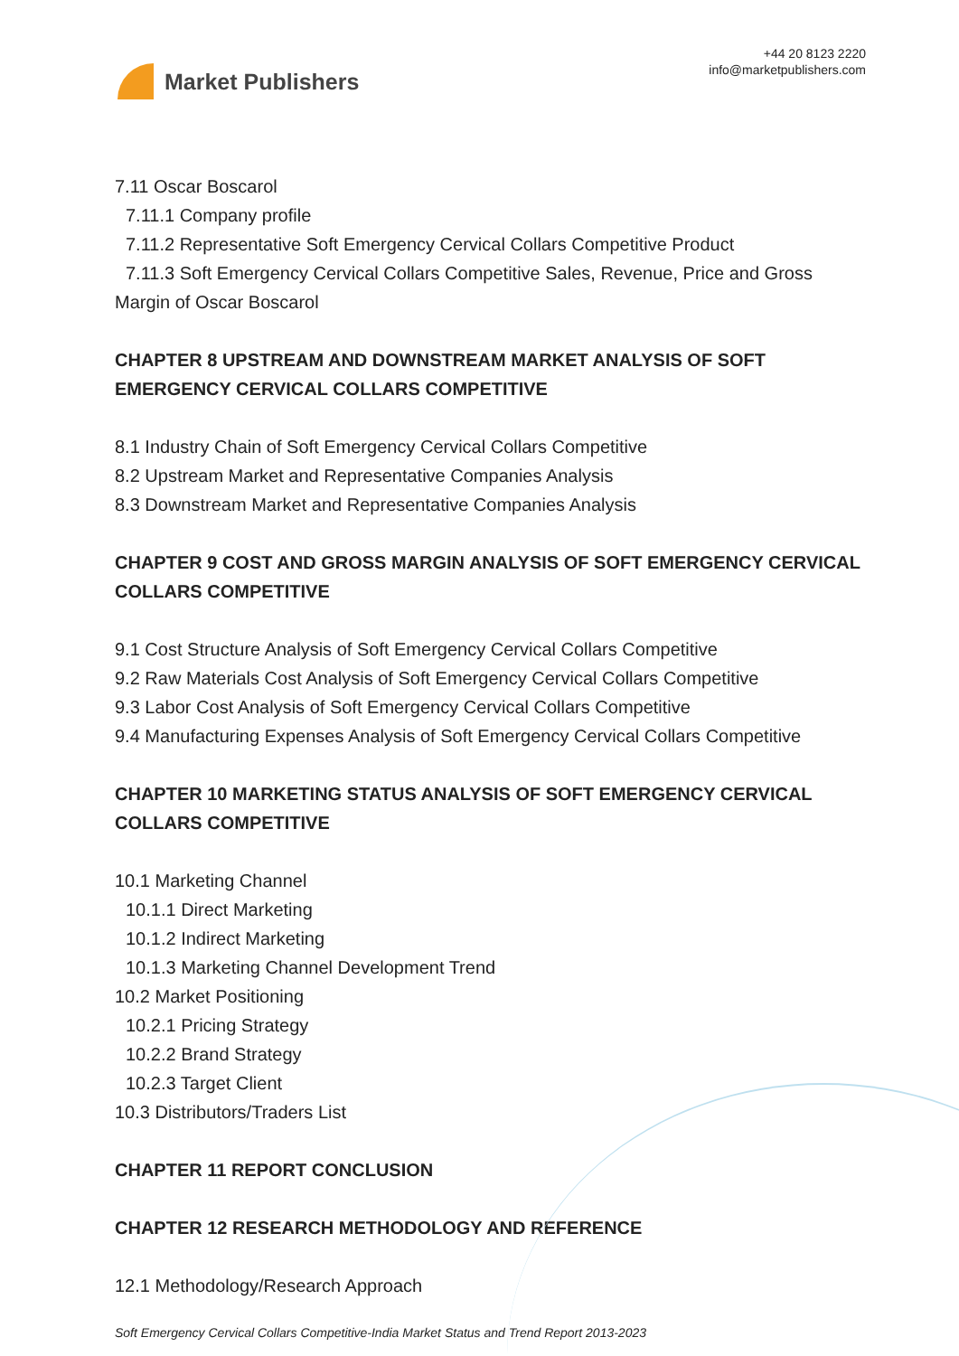Market Publishers
+44 20 8123 2220
info@marketpublishers.com
7.11 Oscar Boscarol
7.11.1 Company profile
7.11.2 Representative Soft Emergency Cervical Collars Competitive Product
7.11.3 Soft Emergency Cervical Collars Competitive Sales, Revenue, Price and Gross Margin of Oscar Boscarol
CHAPTER 8 UPSTREAM AND DOWNSTREAM MARKET ANALYSIS OF SOFT EMERGENCY CERVICAL COLLARS COMPETITIVE
8.1 Industry Chain of Soft Emergency Cervical Collars Competitive
8.2 Upstream Market and Representative Companies Analysis
8.3 Downstream Market and Representative Companies Analysis
CHAPTER 9 COST AND GROSS MARGIN ANALYSIS OF SOFT EMERGENCY CERVICAL COLLARS COMPETITIVE
9.1 Cost Structure Analysis of Soft Emergency Cervical Collars Competitive
9.2 Raw Materials Cost Analysis of Soft Emergency Cervical Collars Competitive
9.3 Labor Cost Analysis of Soft Emergency Cervical Collars Competitive
9.4 Manufacturing Expenses Analysis of Soft Emergency Cervical Collars Competitive
CHAPTER 10 MARKETING STATUS ANALYSIS OF SOFT EMERGENCY CERVICAL COLLARS COMPETITIVE
10.1 Marketing Channel
10.1.1 Direct Marketing
10.1.2 Indirect Marketing
10.1.3 Marketing Channel Development Trend
10.2 Market Positioning
10.2.1 Pricing Strategy
10.2.2 Brand Strategy
10.2.3 Target Client
10.3 Distributors/Traders List
CHAPTER 11 REPORT CONCLUSION
CHAPTER 12 RESEARCH METHODOLOGY AND REFERENCE
12.1 Methodology/Research Approach
Soft Emergency Cervical Collars Competitive-India Market Status and Trend Report 2013-2023